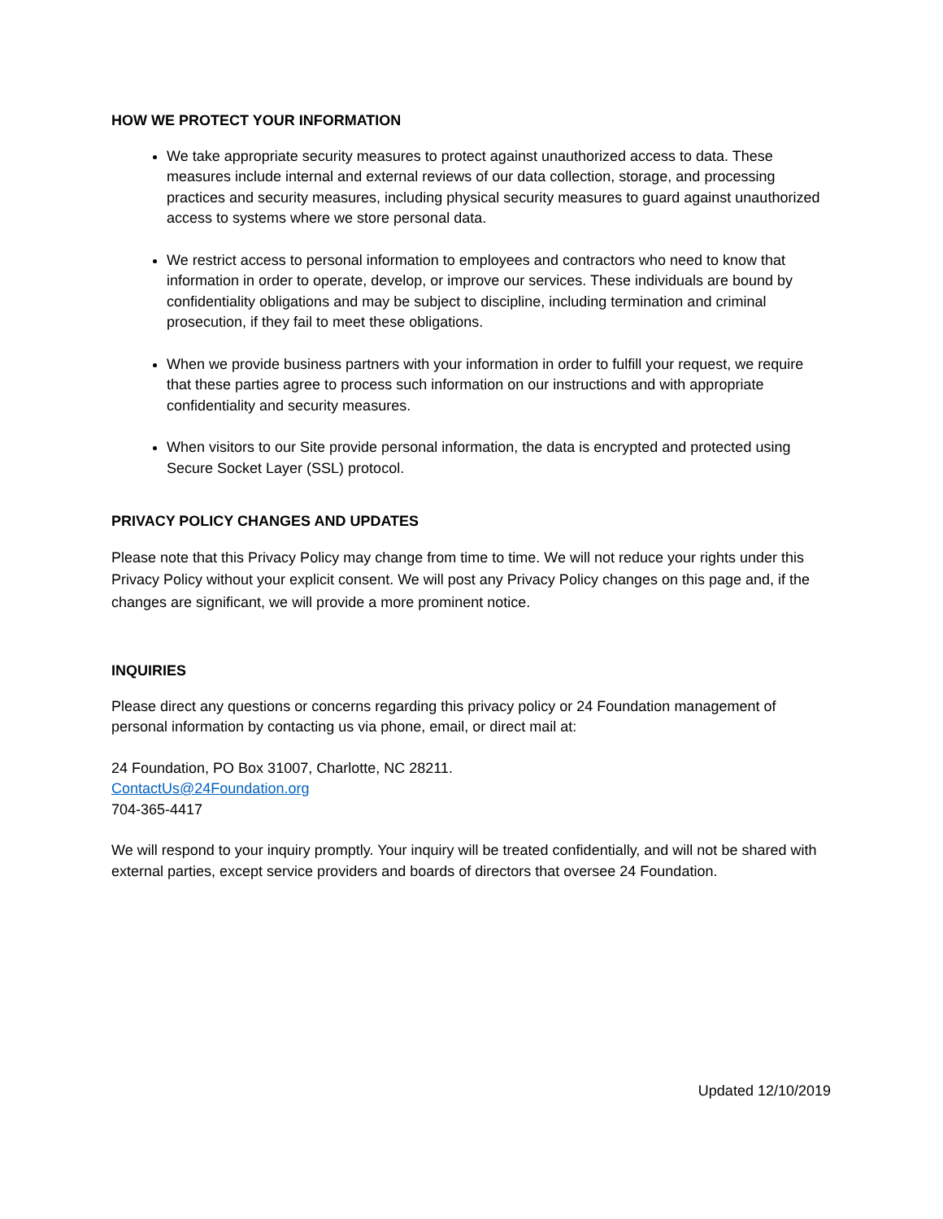HOW WE PROTECT YOUR INFORMATION
We take appropriate security measures to protect against unauthorized access to data. These measures include internal and external reviews of our data collection, storage, and processing practices and security measures, including physical security measures to guard against unauthorized access to systems where we store personal data.
We restrict access to personal information to employees and contractors who need to know that information in order to operate, develop, or improve our services. These individuals are bound by confidentiality obligations and may be subject to discipline, including termination and criminal prosecution, if they fail to meet these obligations.
When we provide business partners with your information in order to fulfill your request, we require that these parties agree to process such information on our instructions and with appropriate confidentiality and security measures.
When visitors to our Site provide personal information, the data is encrypted and protected using Secure Socket Layer (SSL) protocol.
PRIVACY POLICY CHANGES AND UPDATES
Please note that this Privacy Policy may change from time to time. We will not reduce your rights under this Privacy Policy without your explicit consent. We will post any Privacy Policy changes on this page and, if the changes are significant, we will provide a more prominent notice.
INQUIRIES
Please direct any questions or concerns regarding this privacy policy or 24 Foundation management of personal information by contacting us via phone, email, or direct mail at:
24 Foundation, PO Box 31007, Charlotte, NC 28211.
ContactUs@24Foundation.org
704-365-4417
We will respond to your inquiry promptly. Your inquiry will be treated confidentially, and will not be shared with external parties, except service providers and boards of directors that oversee 24 Foundation.
Updated 12/10/2019